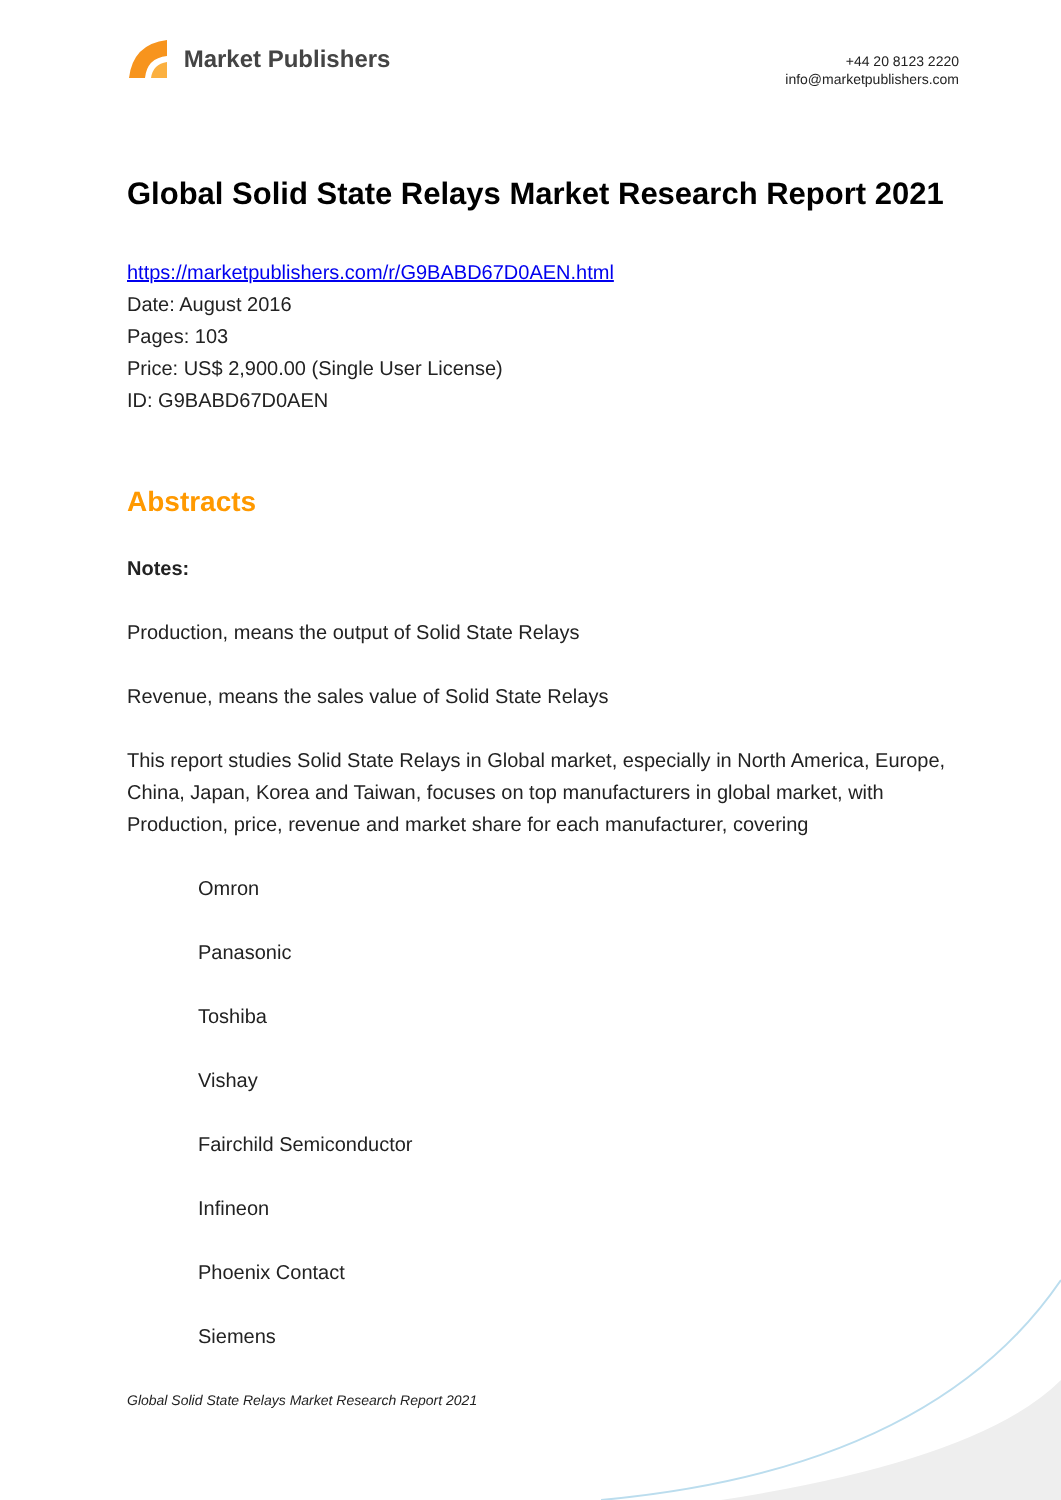Market Publishers
+44 20 8123 2220
info@marketpublishers.com
Global Solid State Relays Market Research Report 2021
https://marketpublishers.com/r/G9BABD67D0AEN.html
Date: August 2016
Pages: 103
Price: US$ 2,900.00 (Single User License)
ID: G9BABD67D0AEN
Abstracts
Notes:
Production, means the output of Solid State Relays
Revenue, means the sales value of Solid State Relays
This report studies Solid State Relays in Global market, especially in North America, Europe, China, Japan, Korea and Taiwan, focuses on top manufacturers in global market, with Production, price, revenue and market share for each manufacturer, covering
Omron
Panasonic
Toshiba
Vishay
Fairchild Semiconductor
Infineon
Phoenix Contact
Siemens
Global Solid State Relays Market Research Report 2021